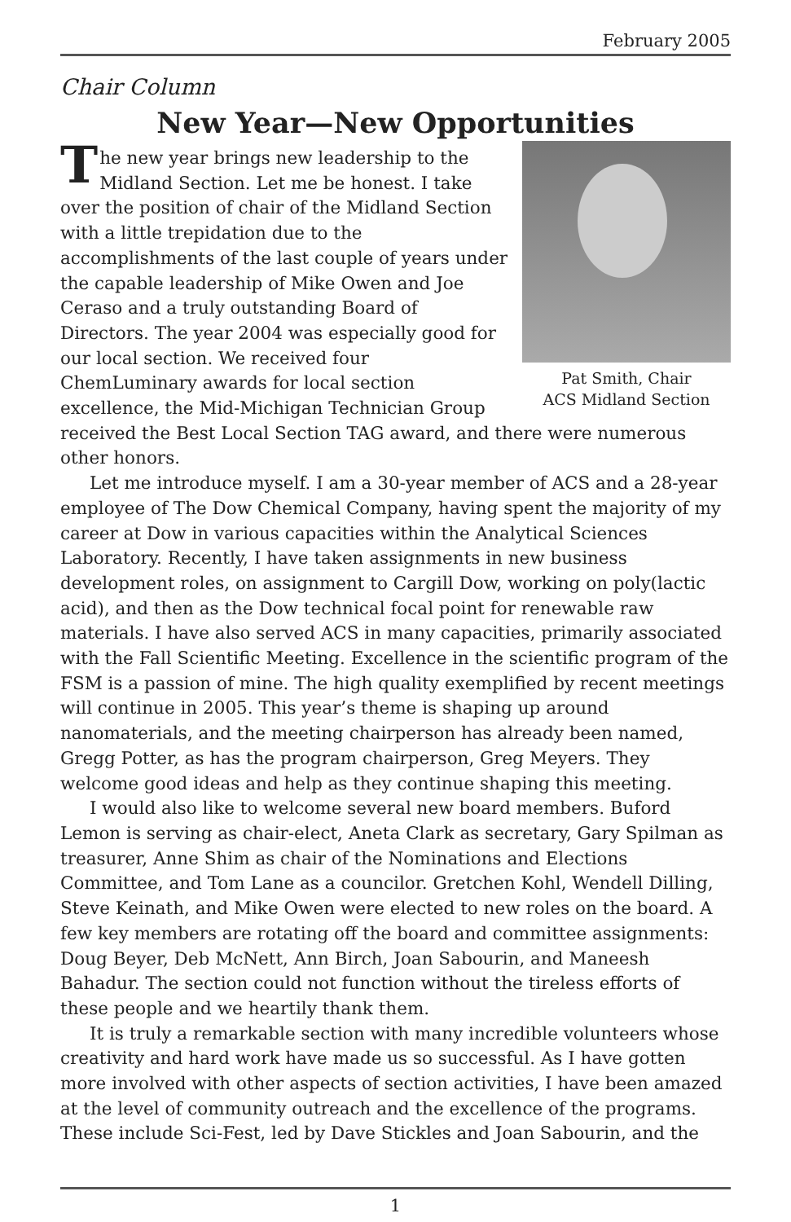February 2005
Chair Column
New Year—New Opportunities
Pat Smith, Chair
ACS Midland Section
The new year brings new leadership to the Midland Section. Let me be honest. I take over the position of chair of the Midland Section with a little trepidation due to the accomplishments of the last couple of years under the capable leadership of Mike Owen and Joe Ceraso and a truly outstanding Board of Directors. The year 2004 was especially good for our local section. We received four ChemLuminary awards for local section excellence, the Mid-Michigan Technician Group received the Best Local Section TAG award, and there were numerous other honors.
Let me introduce myself. I am a 30-year member of ACS and a 28-year employee of The Dow Chemical Company, having spent the majority of my career at Dow in various capacities within the Analytical Sciences Laboratory. Recently, I have taken assignments in new business development roles, on assignment to Cargill Dow, working on poly(lactic acid), and then as the Dow technical focal point for renewable raw materials. I have also served ACS in many capacities, primarily associated with the Fall Scientific Meeting. Excellence in the scientific program of the FSM is a passion of mine. The high quality exemplified by recent meetings will continue in 2005. This year’s theme is shaping up around nanomaterials, and the meeting chairperson has already been named, Gregg Potter, as has the program chairperson, Greg Meyers. They welcome good ideas and help as they continue shaping this meeting.
I would also like to welcome several new board members. Buford Lemon is serving as chair-elect, Aneta Clark as secretary, Gary Spilman as treasurer, Anne Shim as chair of the Nominations and Elections Committee, and Tom Lane as a councilor. Gretchen Kohl, Wendell Dilling, Steve Keinath, and Mike Owen were elected to new roles on the board. A few key members are rotating off the board and committee assignments: Doug Beyer, Deb McNett, Ann Birch, Joan Sabourin, and Maneesh Bahadur. The section could not function without the tireless efforts of these people and we heartily thank them.
It is truly a remarkable section with many incredible volunteers whose creativity and hard work have made us so successful. As I have gotten more involved with other aspects of section activities, I have been amazed at the level of community outreach and the excellence of the programs. These include Sci-Fest, led by Dave Stickles and Joan Sabourin, and the
1